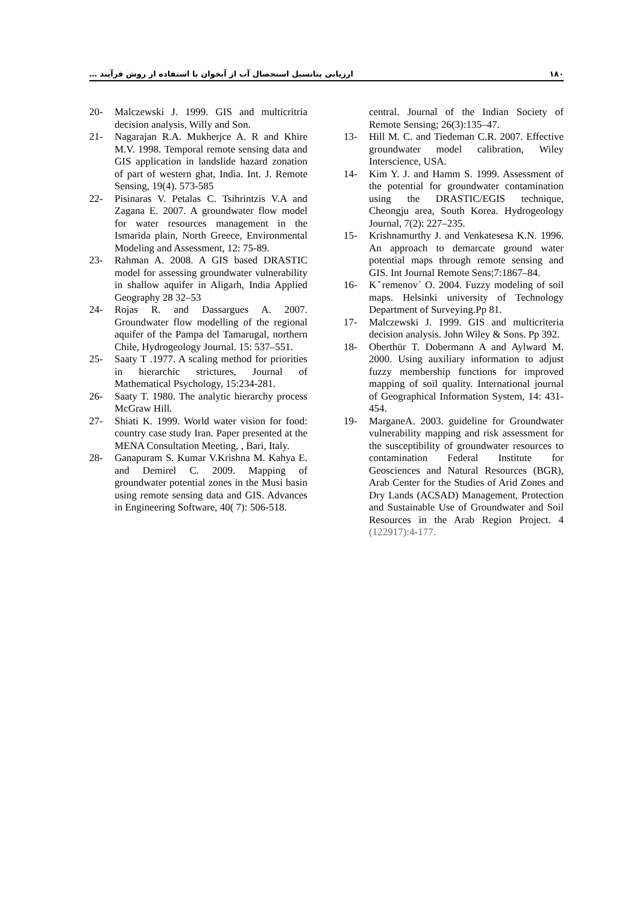ارزیابی پتانسیل استحصال آب از آبخوان با استفاده از روش فرآیند … ۱۸۰
central. Journal of the Indian Society of Remote Sensing; 26(3):135–47.
13- Hill M. C. and Tiedeman C.R. 2007. Effective groundwater model calibration, Wiley Interscience, USA.
14- Kim Y. J. and Hamm S. 1999. Assessment of the potential for groundwater contamination using the DRASTIC/EGIS technique, Cheongju area, South Korea. Hydrogeology Journal, 7(2): 227–235.
15- Krishnamurthy J. and Venkatesesa K.N. 1996. An approach to demarcate ground water potential maps through remote sensing and GIS. Int Journal Remote Sens;7:1867–84.
16- Kˇremenov´ O. 2004. Fuzzy modeling of soil maps. Helsinki university of Technology Department of Surveying.Pp 81.
17- Malczewski J. 1999. GIS and multicriteria decision analysis. John Wiley & Sons. Pp 392.
18- Oberthür T. Dobermann A and Aylward M. 2000. Using auxiliary information to adjust fuzzy membership functions for improved mapping of soil quality. International journal of Geographical Information System, 14: 431- 454.
19- MarganeA. 2003. guideline for Groundwater vulnerability mapping and risk assessment for the susceptibility of groundwater resources to contamination Federal Institute for Geosciences and Natural Resources (BGR), Arab Center for the Studies of Arid Zones and Dry Lands (ACSAD) Management, Protection and Sustainable Use of Groundwater and Soil Resources in the Arab Region Project. 4 (122917):4-177.
20- Malczewski J. 1999. GIS and multicritria decision analysis, Willy and Son.
21- Nagarajan R.A. Mukherjce A. R and Khire M.V. 1998. Temporal remote sensing data and GIS application in landslide hazard zonation of part of western ghat, India. Int. J. Remote Sensing, 19(4). 573-585
22- Pisinaras V. Petalas C. Tsihrintzis V.A and Zagana E. 2007. A groundwater flow model for water resources management in the Ismarida plain, North Greece, Environmental Modeling and Assessment, 12: 75-89.
23- Rahman A. 2008. A GIS based DRASTIC model for assessing groundwater vulnerability in shallow aquifer in Aligarh, India Applied Geography 28 32–53
24- Rojas R. and Dassargues A. 2007. Groundwater flow modelling of the regional aquifer of the Pampa del Tamarugal, northern Chile, Hydrogeology Journal. 15: 537–551.
25- Saaty T .1977. A scaling method for priorities in hierarchic strictures, Journal of Mathematical Psychology, 15:234-281.
26- Saaty T. 1980. The analytic hierarchy process McGraw Hill.
27- Shiati K. 1999. World water vision for food: country case study Iran. Paper presented at the MENA Consultation Meeting, , Bari, Italy.
28- Ganapuram S. Kumar V.Krishna M. Kahya E. and Demirel C. 2009. Mapping of groundwater potential zones in the Musi basin using remote sensing data and GIS. Advances in Engineering Software, 40( 7): 506-518.